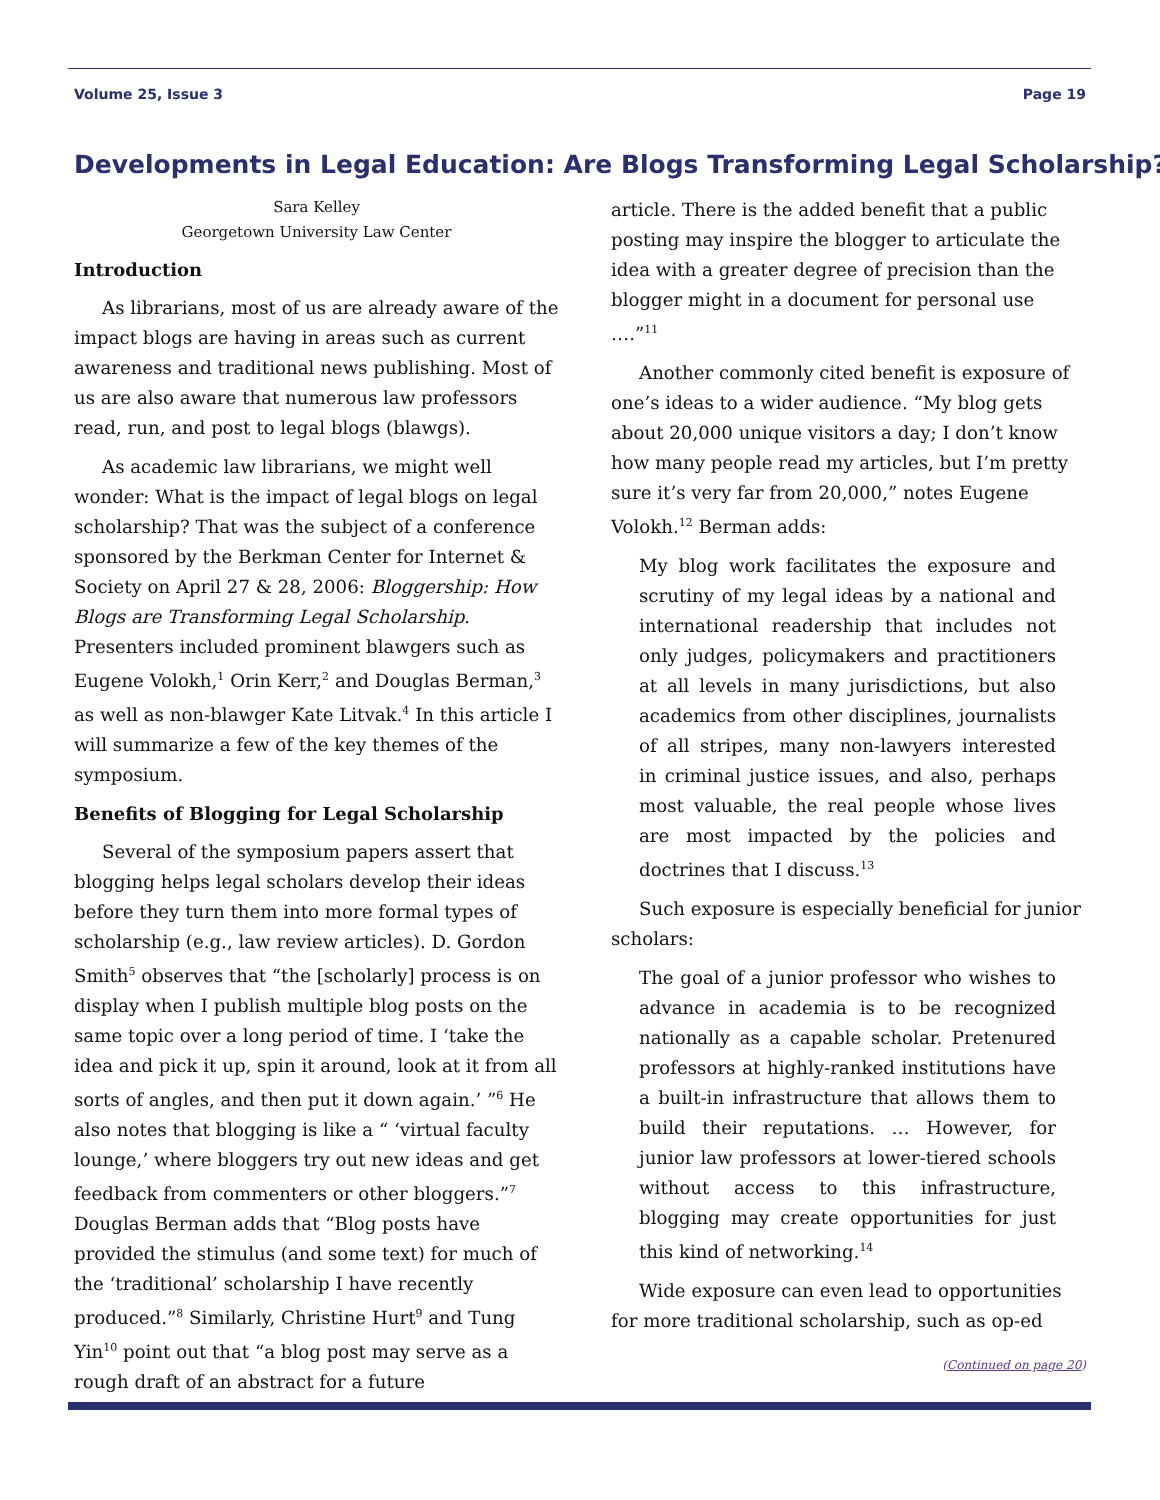Volume 25, Issue 3 Page 19
Developments in Legal Education: Are Blogs Transforming Legal Scholarship?
Sara Kelley
Georgetown University Law Center
Introduction
As librarians, most of us are already aware of the impact blogs are having in areas such as current awareness and traditional news publishing. Most of us are also aware that numerous law professors read, run, and post to legal blogs (blawgs).
As academic law librarians, we might well wonder: What is the impact of legal blogs on legal scholarship? That was the subject of a conference sponsored by the Berkman Center for Internet & Society on April 27 & 28, 2006: Bloggership: How Blogs are Transforming Legal Scholarship. Presenters included prominent blawgers such as Eugene Volokh,<sup>1</sup> Orin Kerr,<sup>2</sup> and Douglas Berman,<sup>3</sup> as well as non-blawger Kate Litvak.<sup>4</sup> In this article I will summarize a few of the key themes of the symposium.
Benefits of Blogging for Legal Scholarship
Several of the symposium papers assert that blogging helps legal scholars develop their ideas before they turn them into more formal types of scholarship (e.g., law review articles). D. Gordon Smith<sup>5</sup> observes that “the [scholarly] process is on display when I publish multiple blog posts on the same topic over a long period of time. I ‘take the idea and pick it up, spin it around, look at it from all sorts of angles, and then put it down again.’ ”<sup>6</sup> He also notes that blogging is like a “ ‘virtual faculty lounge,’ where bloggers try out new ideas and get feedback from commenters or other bloggers.”<sup>7</sup> Douglas Berman adds that “Blog posts have provided the stimulus (and some text) for much of the ‘traditional’ scholarship I have recently produced.”<sup>8</sup> Similarly, Christine Hurt<sup>9</sup> and Tung Yin<sup>10</sup> point out that “a blog post may serve as a rough draft of an abstract for a future
article. There is the added benefit that a public posting may inspire the blogger to articulate the idea with a greater degree of precision than the blogger might in a document for personal use ….”<sup>11</sup>
Another commonly cited benefit is exposure of one’s ideas to a wider audience. “My blog gets about 20,000 unique visitors a day; I don’t know how many people read my articles, but I’m pretty sure it’s very far from 20,000,” notes Eugene Volokh.<sup>12</sup> Berman adds:
My blog work facilitates the exposure and scrutiny of my legal ideas by a national and international readership that includes not only judges, policymakers and practitioners at all levels in many jurisdictions, but also academics from other disciplines, journalists of all stripes, many non-lawyers interested in criminal justice issues, and also, perhaps most valuable, the real people whose lives are most impacted by the policies and doctrines that I discuss.<sup>13</sup>
Such exposure is especially beneficial for junior scholars:
The goal of a junior professor who wishes to advance in academia is to be recognized nationally as a capable scholar. Pretenured professors at highly-ranked institutions have a built-in infrastructure that allows them to build their reputations. … However, for junior law professors at lower-tiered schools without access to this infrastructure, blogging may create opportunities for just this kind of networking.<sup>14</sup>
Wide exposure can even lead to opportunities for more traditional scholarship, such as op-ed
(Continued on page 20)